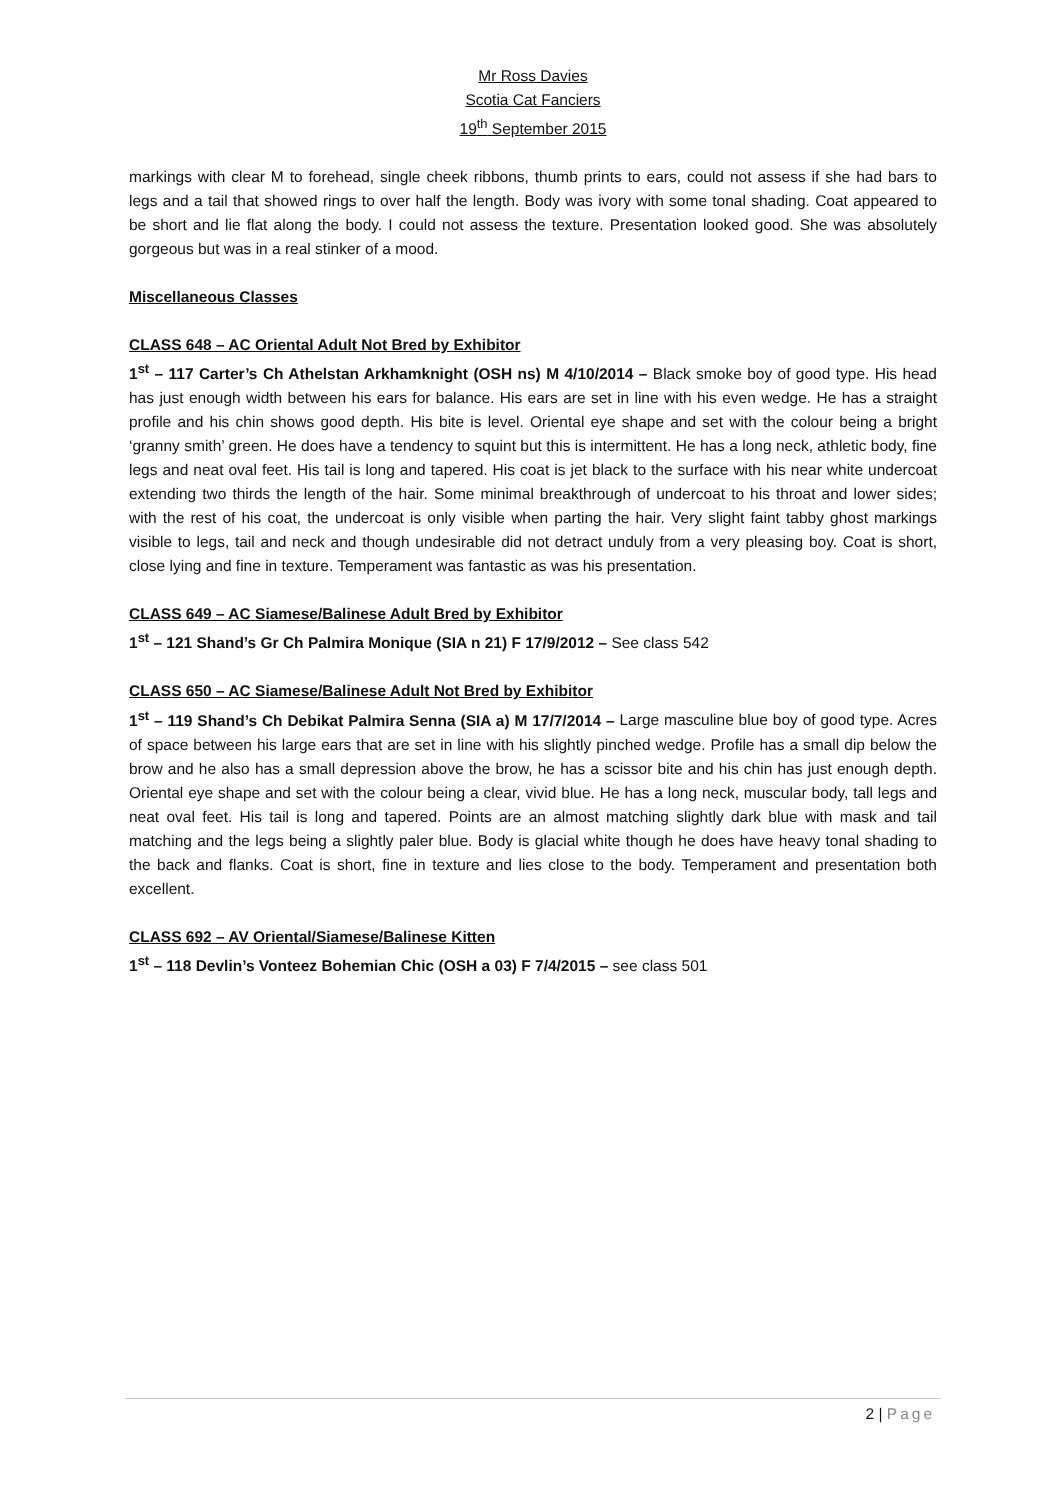Mr Ross Davies
Scotia Cat Fanciers
19<sup>th</sup> September 2015
markings with clear M to forehead, single cheek ribbons, thumb prints to ears, could not assess if she had bars to legs and a tail that showed rings to over half the length. Body was ivory with some tonal shading. Coat appeared to be short and lie flat along the body. I could not assess the texture. Presentation looked good. She was absolutely gorgeous but was in a real stinker of a mood.
Miscellaneous Classes
CLASS 648 – AC Oriental Adult Not Bred by Exhibitor
1<sup>st</sup> – 117 Carter’s Ch Athelstan Arkhamknight (OSH ns) M 4/10/2014 – Black smoke boy of good type. His head has just enough width between his ears for balance. His ears are set in line with his even wedge. He has a straight profile and his chin shows good depth. His bite is level. Oriental eye shape and set with the colour being a bright ‘granny smith’ green. He does have a tendency to squint but this is intermittent. He has a long neck, athletic body, fine legs and neat oval feet. His tail is long and tapered. His coat is jet black to the surface with his near white undercoat extending two thirds the length of the hair. Some minimal breakthrough of undercoat to his throat and lower sides; with the rest of his coat, the undercoat is only visible when parting the hair. Very slight faint tabby ghost markings visible to legs, tail and neck and though undesirable did not detract unduly from a very pleasing boy. Coat is short, close lying and fine in texture. Temperament was fantastic as was his presentation.
CLASS 649 – AC Siamese/Balinese Adult Bred by Exhibitor
1<sup>st</sup> – 121 Shand’s Gr Ch Palmira Monique (SIA n 21) F 17/9/2012 – See class 542
CLASS 650 – AC Siamese/Balinese Adult Not Bred by Exhibitor
1<sup>st</sup> – 119 Shand’s Ch Debikat Palmira Senna (SIA a) M 17/7/2014 – Large masculine blue boy of good type. Acres of space between his large ears that are set in line with his slightly pinched wedge. Profile has a small dip below the brow and he also has a small depression above the brow, he has a scissor bite and his chin has just enough depth. Oriental eye shape and set with the colour being a clear, vivid blue. He has a long neck, muscular body, tall legs and neat oval feet. His tail is long and tapered. Points are an almost matching slightly dark blue with mask and tail matching and the legs being a slightly paler blue. Body is glacial white though he does have heavy tonal shading to the back and flanks. Coat is short, fine in texture and lies close to the body. Temperament and presentation both excellent.
CLASS 692 – AV Oriental/Siamese/Balinese Kitten
1<sup>st</sup> – 118 Devlin’s Vonteez Bohemian Chic (OSH a 03) F 7/4/2015 – see class 501
2 | Page